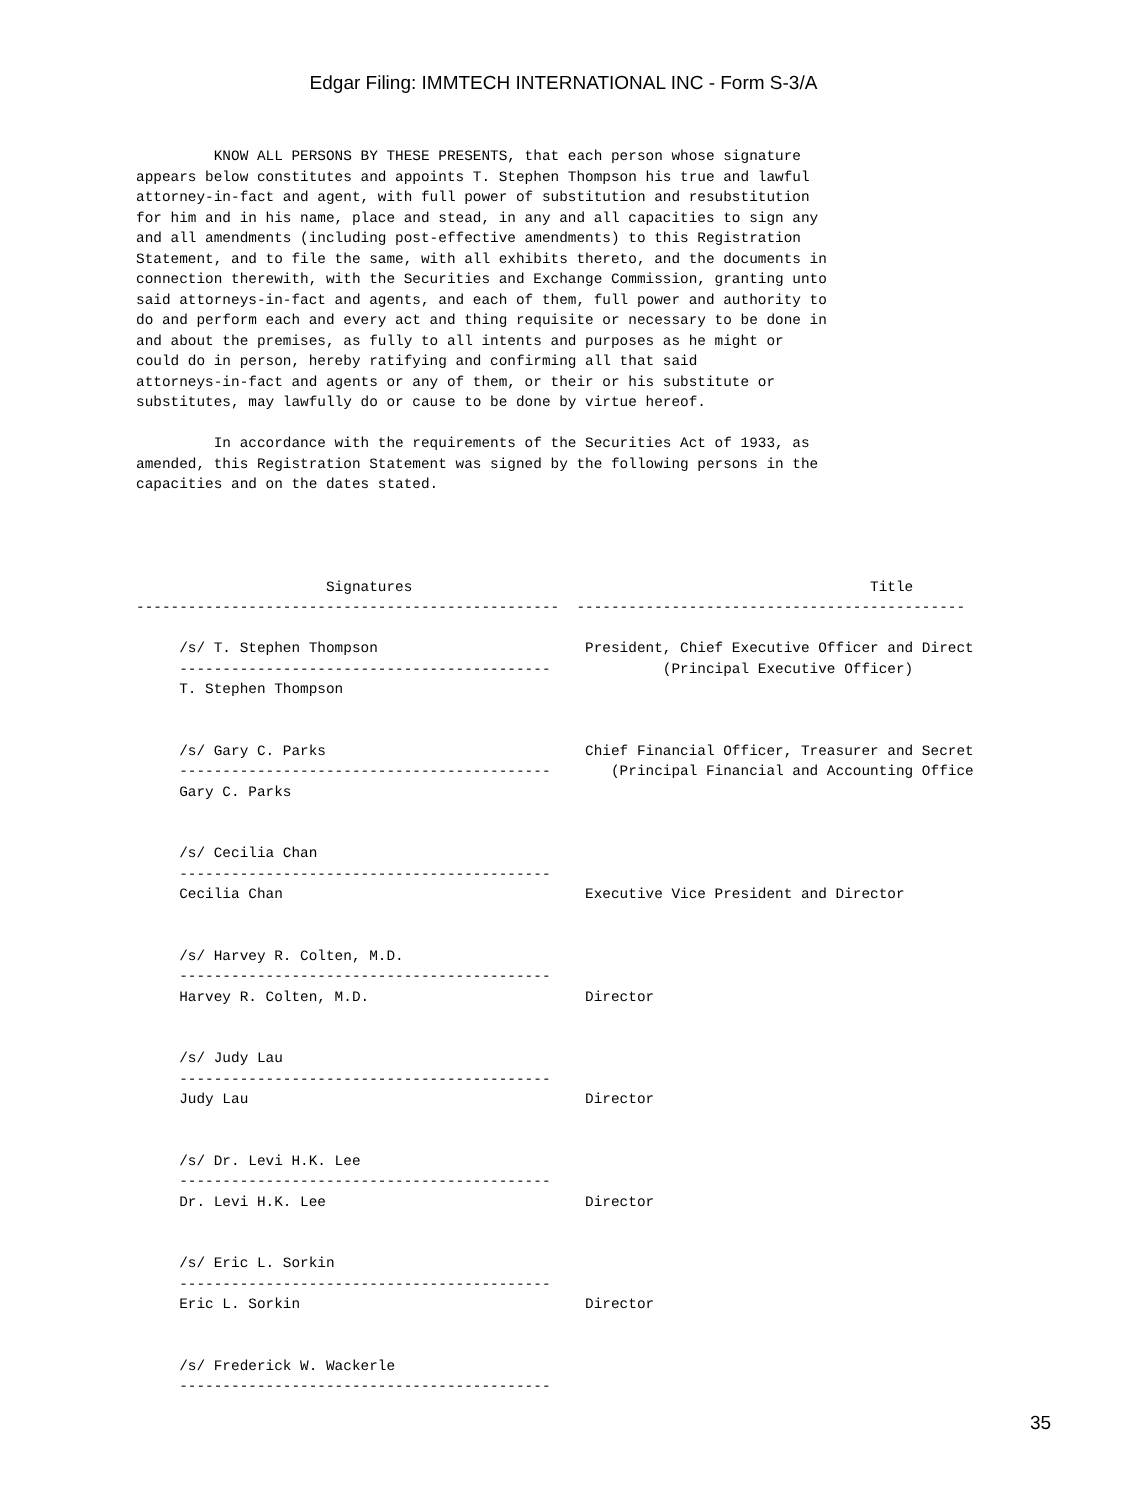Edgar Filing: IMMTECH INTERNATIONAL INC - Form S-3/A
         KNOW ALL PERSONS BY THESE PRESENTS, that each person whose signature
appears below constitutes and appoints T. Stephen Thompson his true and lawful
attorney-in-fact and agent, with full power of substitution and resubstitution
for him and in his name, place and stead, in any and all capacities to sign any
and all amendments (including post-effective amendments) to this Registration
Statement, and to file the same, with all exhibits thereto, and the documents in
connection therewith, with the Securities and Exchange Commission, granting unto
said attorneys-in-fact and agents, and each of them, full power and authority to
do and perform each and every act and thing requisite or necessary to be done in
and about the premises, as fully to all intents and purposes as he might or
could do in person, hereby ratifying and confirming all that said
attorneys-in-fact and agents or any of them, or their or his substitute or
substitutes, may lawfully do or cause to be done by virtue hereof.

         In accordance with the requirements of the Securities Act of 1933, as
amended, this Registration Statement was signed by the following persons in the
capacities and on the dates stated.




                      Signatures                                                     Title
-------------------------------------------------  ---------------------------------------------

     /s/ T. Stephen Thompson                        President, Chief Executive Officer and Direct
     -------------------------------------------             (Principal Executive Officer)
     T. Stephen Thompson


     /s/ Gary C. Parks                              Chief Financial Officer, Treasurer and Secret
     -------------------------------------------       (Principal Financial and Accounting Office
     Gary C. Parks


     /s/ Cecilia Chan
     -------------------------------------------
     Cecilia Chan                                   Executive Vice President and Director


     /s/ Harvey R. Colten, M.D.
     -------------------------------------------
     Harvey R. Colten, M.D.                         Director


     /s/ Judy Lau
     -------------------------------------------
     Judy Lau                                       Director


     /s/ Dr. Levi H.K. Lee
     -------------------------------------------
     Dr. Levi H.K. Lee                              Director


     /s/ Eric L. Sorkin
     -------------------------------------------
     Eric L. Sorkin                                 Director


     /s/ Frederick W. Wackerle
     -------------------------------------------
35